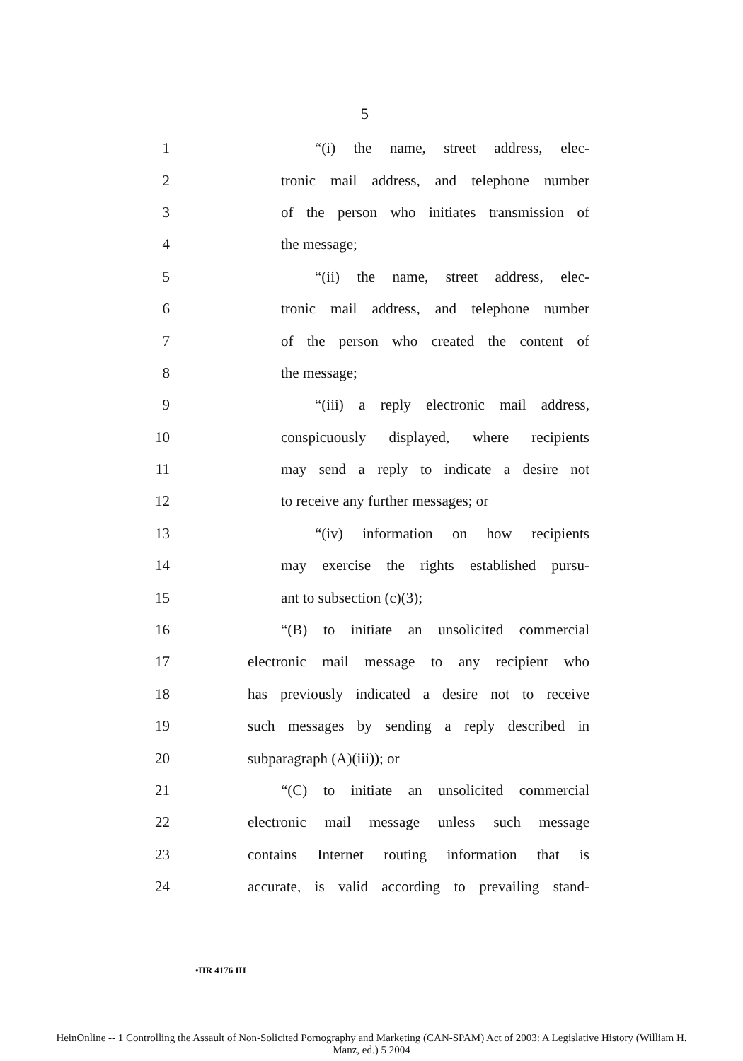5
1 “(i) the name, street address, elec-
2 tronic mail address, and telephone number
3 of the person who initiates transmission of
4 the message;
5 “(ii) the name, street address, elec-
6 tronic mail address, and telephone number
7 of the person who created the content of
8 the message;
9 “(iii) a reply electronic mail address,
10 conspicuously displayed, where recipients
11 may send a reply to indicate a desire not
12 to receive any further messages; or
13 “(iv) information on how recipients
14 may exercise the rights established pursu-
15 ant to subsection (c)(3);
16 “(B) to initiate an unsolicited commercial
17 electronic mail message to any recipient who
18 has previously indicated a desire not to receive
19 such messages by sending a reply described in
20 subparagraph (A)(iii)); or
21 “(C) to initiate an unsolicited commercial
22 electronic mail message unless such message
23 contains Internet routing information that is
24 accurate, is valid according to prevailing stand-
•HR 4176 IH
HeinOnline -- 1 Controlling the Assault of Non-Solicited Pornography and Marketing (CAN-SPAM) Act of 2003: A Legislative History (William H.
Manz, ed.) 5 2004